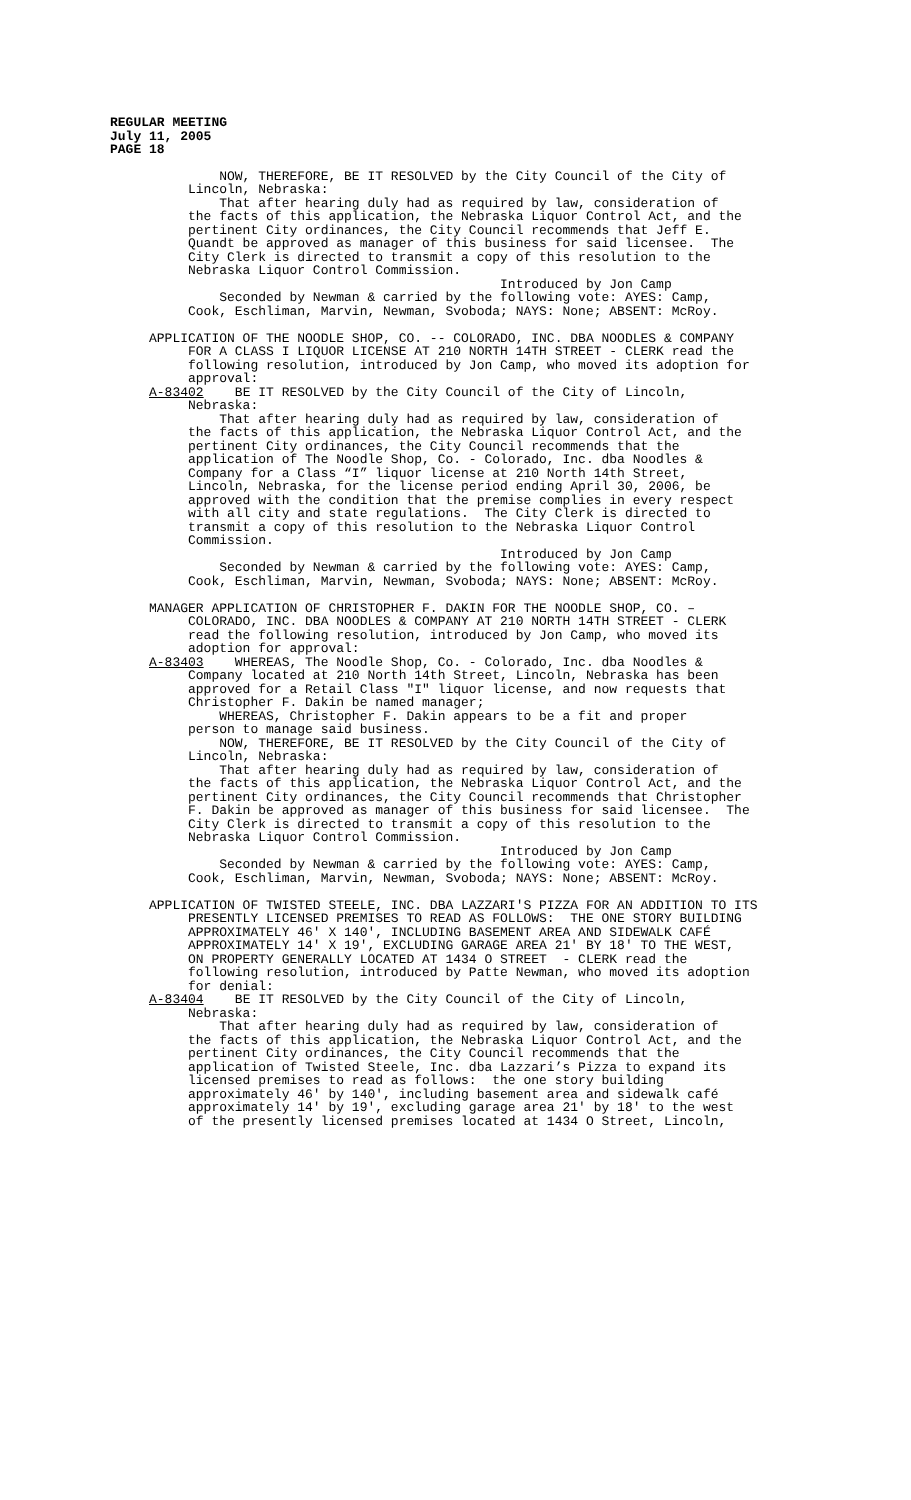REGULAR MEETING July 11, 2005 PAGE 18
NOW, THEREFORE, BE IT RESOLVED by the City Council of the City of Lincoln, Nebraska: That after hearing duly had as required by law, consideration of the facts of this application, the Nebraska Liquor Control Act, and the pertinent City ordinances, the City Council recommends that Jeff E. Quandt be approved as manager of this business for said licensee. The City Clerk is directed to transmit a copy of this resolution to the Nebraska Liquor Control Commission. Introduced by Jon Camp Seconded by Newman & carried by the following vote: AYES: Camp, Cook, Eschliman, Marvin, Newman, Svoboda; NAYS: None; ABSENT: McRoy. APPLICATION OF THE NOODLE SHOP, CO. -- COLORADO, INC. DBA NOODLES & COMPANY FOR A CLASS I LIQUOR LICENSE AT 210 NORTH 14TH STREET - CLERK read the following resolution, introduced by Jon Camp, who moved its adoption for approval: A-83402 BE IT RESOLVED by the City Council of the City of Lincoln, Nebraska: That after hearing duly had as required by law, consideration of the facts of this application, the Nebraska Liquor Control Act, and the pertinent City ordinances, the City Council recommends that the application of The Noodle Shop, Co. - Colorado, Inc. dba Noodles & Company for a Class “I” liquor license at 210 North 14th Street, Lincoln, Nebraska, for the license period ending April 30, 2006, be approved with the condition that the premise complies in every respect with all city and state regulations. The City Clerk is directed to transmit a copy of this resolution to the Nebraska Liquor Control Commission. Introduced by Jon Camp Seconded by Newman & carried by the following vote: AYES: Camp, Cook, Eschliman, Marvin, Newman, Svoboda; NAYS: None; ABSENT: McRoy. MANAGER APPLICATION OF CHRISTOPHER F. DAKIN FOR THE NOODLE SHOP, CO. – COLORADO, INC. DBA NOODLES & COMPANY AT 210 NORTH 14TH STREET - CLERK read the following resolution, introduced by Jon Camp, who moved its adoption for approval: A-83403 WHEREAS, The Noodle Shop, Co. - Colorado, Inc. dba Noodles & Company located at 210 North 14th Street, Lincoln, Nebraska has been approved for a Retail Class "I" liquor license, and now requests that Christopher F. Dakin be named manager; WHEREAS, Christopher F. Dakin appears to be a fit and proper person to manage said business. NOW, THEREFORE, BE IT RESOLVED by the City Council of the City of Lincoln, Nebraska: That after hearing duly had as required by law, consideration of the facts of this application, the Nebraska Liquor Control Act, and the pertinent City ordinances, the City Council recommends that Christopher F. Dakin be approved as manager of this business for said licensee. The City Clerk is directed to transmit a copy of this resolution to the Nebraska Liquor Control Commission. Introduced by Jon Camp Seconded by Newman & carried by the following vote: AYES: Camp, Cook, Eschliman, Marvin, Newman, Svoboda; NAYS: None; ABSENT: McRoy. APPLICATION OF TWISTED STEELE, INC. DBA LAZZARI'S PIZZA FOR AN ADDITION TO ITS PRESENTLY LICENSED PREMISES TO READ AS FOLLOWS: THE ONE STORY BUILDING APPROXIMATELY 46' X 140', INCLUDING BASEMENT AREA AND SIDEWALK CAFÉ APPROXIMATELY 14' X 19', EXCLUDING GARAGE AREA 21' BY 18' TO THE WEST, ON PROPERTY GENERALLY LOCATED AT 1434 O STREET - CLERK read the following resolution, introduced by Patte Newman, who moved its adoption for denial: A-83404 BE IT RESOLVED by the City Council of the City of Lincoln, Nebraska: That after hearing duly had as required by law, consideration of the facts of this application, the Nebraska Liquor Control Act, and the pertinent City ordinances, the City Council recommends that the application of Twisted Steele, Inc. dba Lazzari’s Pizza to expand its licensed premises to read as follows: the one story building approximately 46' by 140', including basement area and sidewalk café approximately 14' by 19', excluding garage area 21' by 18' to the west of the presently licensed premises located at 1434 O Street, Lincoln,